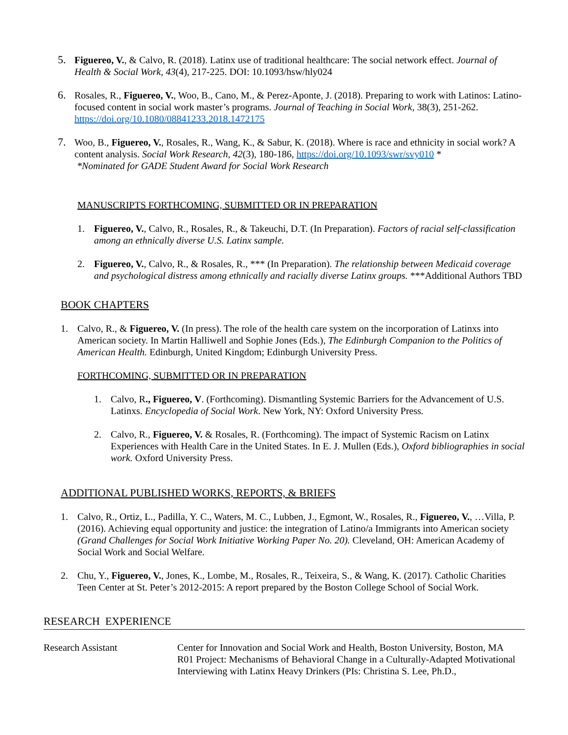5. Figuereo, V., & Calvo, R. (2018). Latinx use of traditional healthcare: The social network effect. Journal of Health & Social Work, 43(4), 217-225. DOI: 10.1093/hsw/hly024
6. Rosales, R., Figuereo, V., Woo, B., Cano, M., & Perez-Aponte, J. (2018). Preparing to work with Latinos: Latino-focused content in social work master’s programs. Journal of Teaching in Social Work, 38(3), 251-262. https://doi.org/10.1080/08841233.2018.1472175
7. Woo, B., Figuereo, V., Rosales, R., Wang, K., & Sabur, K. (2018). Where is race and ethnicity in social work? A content analysis. Social Work Research, 42(3), 180-186, https://doi.org/10.1093/swr/svy010 *
*Nominated for GADE Student Award for Social Work Research
MANUSCRIPTS FORTHCOMING, SUBMITTED OR IN PREPARATION
1. Figuereo, V., Calvo, R., Rosales, R., & Takeuchi, D.T. (In Preparation). Factors of racial self-classification among an ethnically diverse U.S. Latinx sample.
2. Figuereo, V., Calvo, R., & Rosales, R., *** (In Preparation). The relationship between Medicaid coverage and psychological distress among ethnically and racially diverse Latinx groups. ***Additional Authors TBD
BOOK CHAPTERS
1. Calvo, R., & Figuereo, V. (In press). The role of the health care system on the incorporation of Latinxs into American society. In Martin Halliwell and Sophie Jones (Eds.), The Edinburgh Companion to the Politics of American Health. Edinburgh, United Kingdom; Edinburgh University Press.
FORTHCOMING, SUBMITTED OR IN PREPARATION
1. Calvo, R., Figuereo, V. (Forthcoming). Dismantling Systemic Barriers for the Advancement of U.S. Latinxs. Encyclopedia of Social Work. New York, NY: Oxford University Press.
2. Calvo, R., Figuereo, V. & Rosales, R. (Forthcoming). The impact of Systemic Racism on Latinx Experiences with Health Care in the United States. In E. J. Mullen (Eds.), Oxford bibliographies in social work. Oxford University Press.
ADDITIONAL PUBLISHED WORKS, REPORTS, & BRIEFS
1. Calvo, R., Ortiz, L., Padilla, Y. C., Waters, M. C., Lubben, J., Egmont, W., Rosales, R., Figuereo, V., …Villa, P. (2016). Achieving equal opportunity and justice: the integration of Latino/a Immigrants into American society (Grand Challenges for Social Work Initiative Working Paper No. 20). Cleveland, OH: American Academy of Social Work and Social Welfare.
2. Chu, Y., Figuereo, V., Jones, K., Lombe, M., Rosales, R., Teixeira, S., & Wang, K. (2017). Catholic Charities Teen Center at St. Peter’s 2012-2015: A report prepared by the Boston College School of Social Work.
RESEARCH EXPERIENCE
Research Assistant Center for Innovation and Social Work and Health, Boston University, Boston, MA
R01 Project: Mechanisms of Behavioral Change in a Culturally-Adapted Motivational Interviewing with Latinx Heavy Drinkers (PIs: Christina S. Lee, Ph.D.,